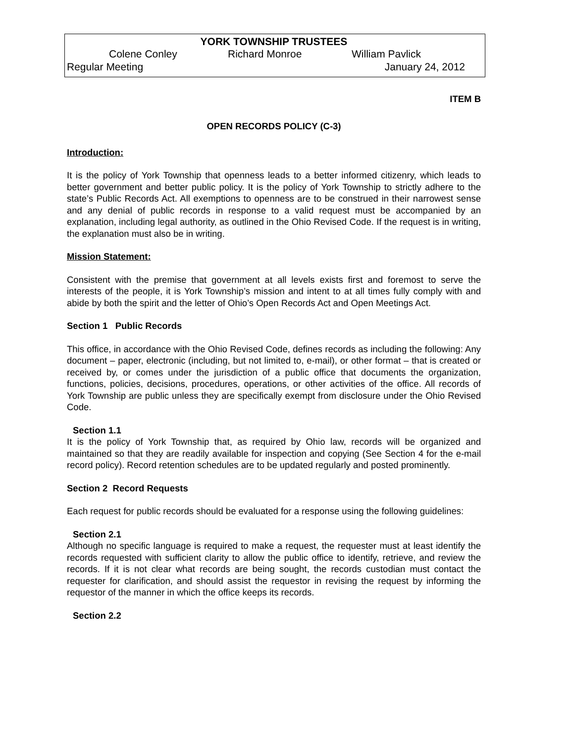YORK TOWNSHIP TRUSTEES
Colene Conley Richard Monroe William Pavlick
Regular Meeting January 24, 2012
ITEM B
OPEN RECORDS POLICY (C-3)
Introduction:
It is the policy of York Township that openness leads to a better informed citizenry, which leads to better government and better public policy. It is the policy of York Township to strictly adhere to the state’s Public Records Act. All exemptions to openness are to be construed in their narrowest sense and any denial of public records in response to a valid request must be accompanied by an explanation, including legal authority, as outlined in the Ohio Revised Code. If the request is in writing, the explanation must also be in writing.
Mission Statement:
Consistent with the premise that government at all levels exists first and foremost to serve the interests of the people, it is York Township’s mission and intent to at all times fully comply with and abide by both the spirit and the letter of Ohio’s Open Records Act and Open Meetings Act.
Section 1 Public Records
This office, in accordance with the Ohio Revised Code, defines records as including the following: Any document – paper, electronic (including, but not limited to, e-mail), or other format – that is created or received by, or comes under the jurisdiction of a public office that documents the organization, functions, policies, decisions, procedures, operations, or other activities of the office. All records of York Township are public unless they are specifically exempt from disclosure under the Ohio Revised Code.
Section 1.1
It is the policy of York Township that, as required by Ohio law, records will be organized and maintained so that they are readily available for inspection and copying (See Section 4 for the e-mail record policy). Record retention schedules are to be updated regularly and posted prominently.
Section 2 Record Requests
Each request for public records should be evaluated for a response using the following guidelines:
Section 2.1
Although no specific language is required to make a request, the requester must at least identify the records requested with sufficient clarity to allow the public office to identify, retrieve, and review the records. If it is not clear what records are being sought, the records custodian must contact the requester for clarification, and should assist the requestor in revising the request by informing the requestor of the manner in which the office keeps its records.
Section 2.2